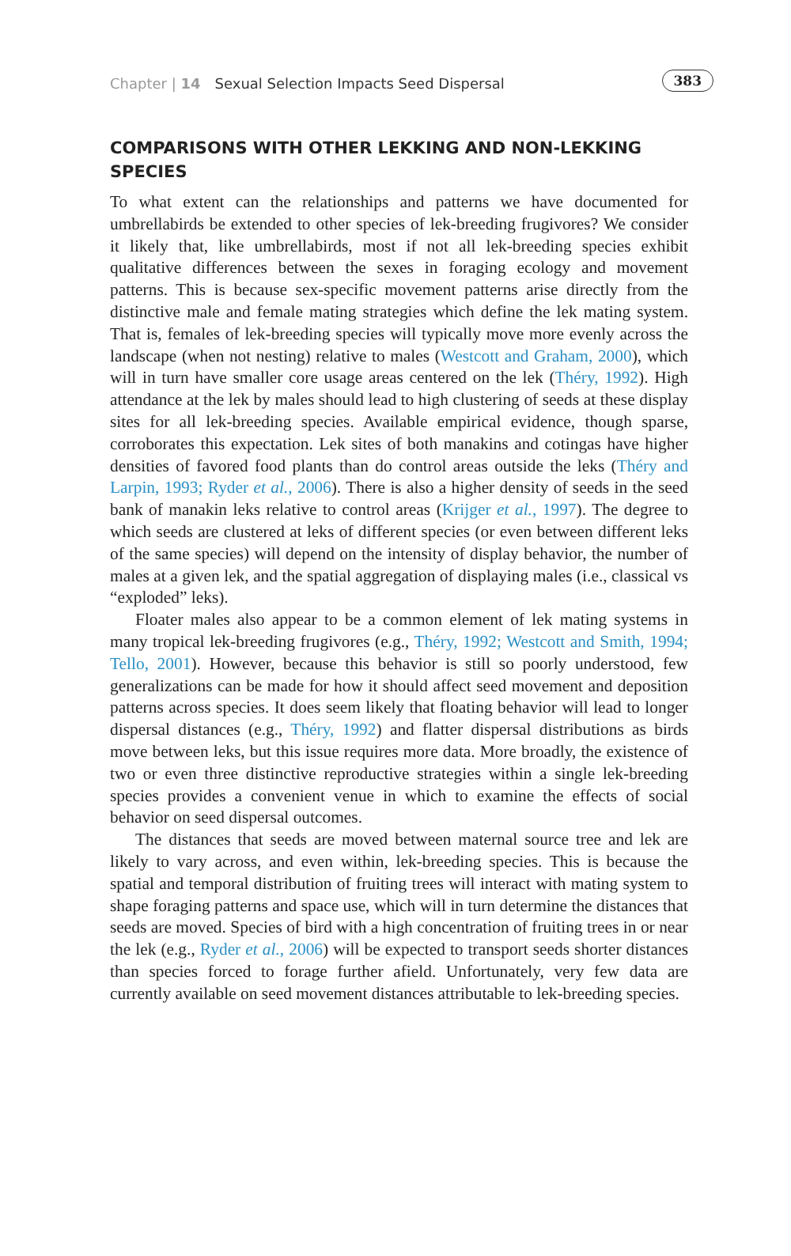Chapter | 14 Sexual Selection Impacts Seed Dispersal 383
COMPARISONS WITH OTHER LEKKING AND NON-LEKKING SPECIES
To what extent can the relationships and patterns we have documented for umbrellabirds be extended to other species of lek-breeding frugivores? We consider it likely that, like umbrellabirds, most if not all lek-breeding species exhibit qualitative differences between the sexes in foraging ecology and movement patterns. This is because sex-specific movement patterns arise directly from the distinctive male and female mating strategies which define the lek mating system. That is, females of lek-breeding species will typically move more evenly across the landscape (when not nesting) relative to males (Westcott and Graham, 2000), which will in turn have smaller core usage areas centered on the lek (Théry, 1992). High attendance at the lek by males should lead to high clustering of seeds at these display sites for all lek-breeding species. Available empirical evidence, though sparse, corroborates this expectation. Lek sites of both manakins and cotingas have higher densities of favored food plants than do control areas outside the leks (Théry and Larpin, 1993; Ryder et al., 2006). There is also a higher density of seeds in the seed bank of manakin leks relative to control areas (Krijger et al., 1997). The degree to which seeds are clustered at leks of different species (or even between different leks of the same species) will depend on the intensity of display behavior, the number of males at a given lek, and the spatial aggregation of displaying males (i.e., classical vs “exploded” leks).
Floater males also appear to be a common element of lek mating systems in many tropical lek-breeding frugivores (e.g., Théry, 1992; Westcott and Smith, 1994; Tello, 2001). However, because this behavior is still so poorly understood, few generalizations can be made for how it should affect seed movement and deposition patterns across species. It does seem likely that floating behavior will lead to longer dispersal distances (e.g., Théry, 1992) and flatter dispersal distributions as birds move between leks, but this issue requires more data. More broadly, the existence of two or even three distinctive reproductive strategies within a single lek-breeding species provides a convenient venue in which to examine the effects of social behavior on seed dispersal outcomes.
The distances that seeds are moved between maternal source tree and lek are likely to vary across, and even within, lek-breeding species. This is because the spatial and temporal distribution of fruiting trees will interact with mating system to shape foraging patterns and space use, which will in turn determine the distances that seeds are moved. Species of bird with a high concentration of fruiting trees in or near the lek (e.g., Ryder et al., 2006) will be expected to transport seeds shorter distances than species forced to forage further afield. Unfortunately, very few data are currently available on seed movement distances attributable to lek-breeding species.